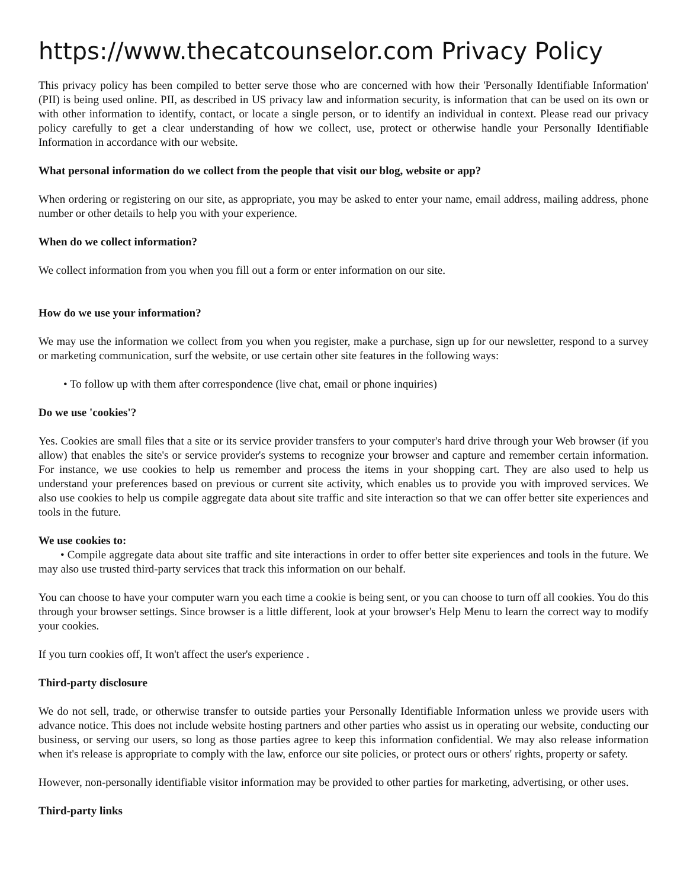https://www.thecatcounselor.com Privacy Policy
This privacy policy has been compiled to better serve those who are concerned with how their 'Personally Identifiable Information' (PII) is being used online. PII, as described in US privacy law and information security, is information that can be used on its own or with other information to identify, contact, or locate a single person, or to identify an individual in context. Please read our privacy policy carefully to get a clear understanding of how we collect, use, protect or otherwise handle your Personally Identifiable Information in accordance with our website.
What personal information do we collect from the people that visit our blog, website or app?
When ordering or registering on our site, as appropriate, you may be asked to enter your name, email address, mailing address, phone number or other details to help you with your experience.
When do we collect information?
We collect information from you when you fill out a form or enter information on our site.
How do we use your information?
We may use the information we collect from you when you register, make a purchase, sign up for our newsletter, respond to a survey or marketing communication, surf the website, or use certain other site features in the following ways:
• To follow up with them after correspondence (live chat, email or phone inquiries)
Do we use 'cookies'?
Yes. Cookies are small files that a site or its service provider transfers to your computer's hard drive through your Web browser (if you allow) that enables the site's or service provider's systems to recognize your browser and capture and remember certain information. For instance, we use cookies to help us remember and process the items in your shopping cart. They are also used to help us understand your preferences based on previous or current site activity, which enables us to provide you with improved services. We also use cookies to help us compile aggregate data about site traffic and site interaction so that we can offer better site experiences and tools in the future.
We use cookies to:
• Compile aggregate data about site traffic and site interactions in order to offer better site experiences and tools in the future. We may also use trusted third-party services that track this information on our behalf.
You can choose to have your computer warn you each time a cookie is being sent, or you can choose to turn off all cookies. You do this through your browser settings. Since browser is a little different, look at your browser's Help Menu to learn the correct way to modify your cookies.
If you turn cookies off, It won't affect the user's experience .
Third-party disclosure
We do not sell, trade, or otherwise transfer to outside parties your Personally Identifiable Information unless we provide users with advance notice. This does not include website hosting partners and other parties who assist us in operating our website, conducting our business, or serving our users, so long as those parties agree to keep this information confidential. We may also release information when it's release is appropriate to comply with the law, enforce our site policies, or protect ours or others' rights, property or safety.
However, non-personally identifiable visitor information may be provided to other parties for marketing, advertising, or other uses.
Third-party links